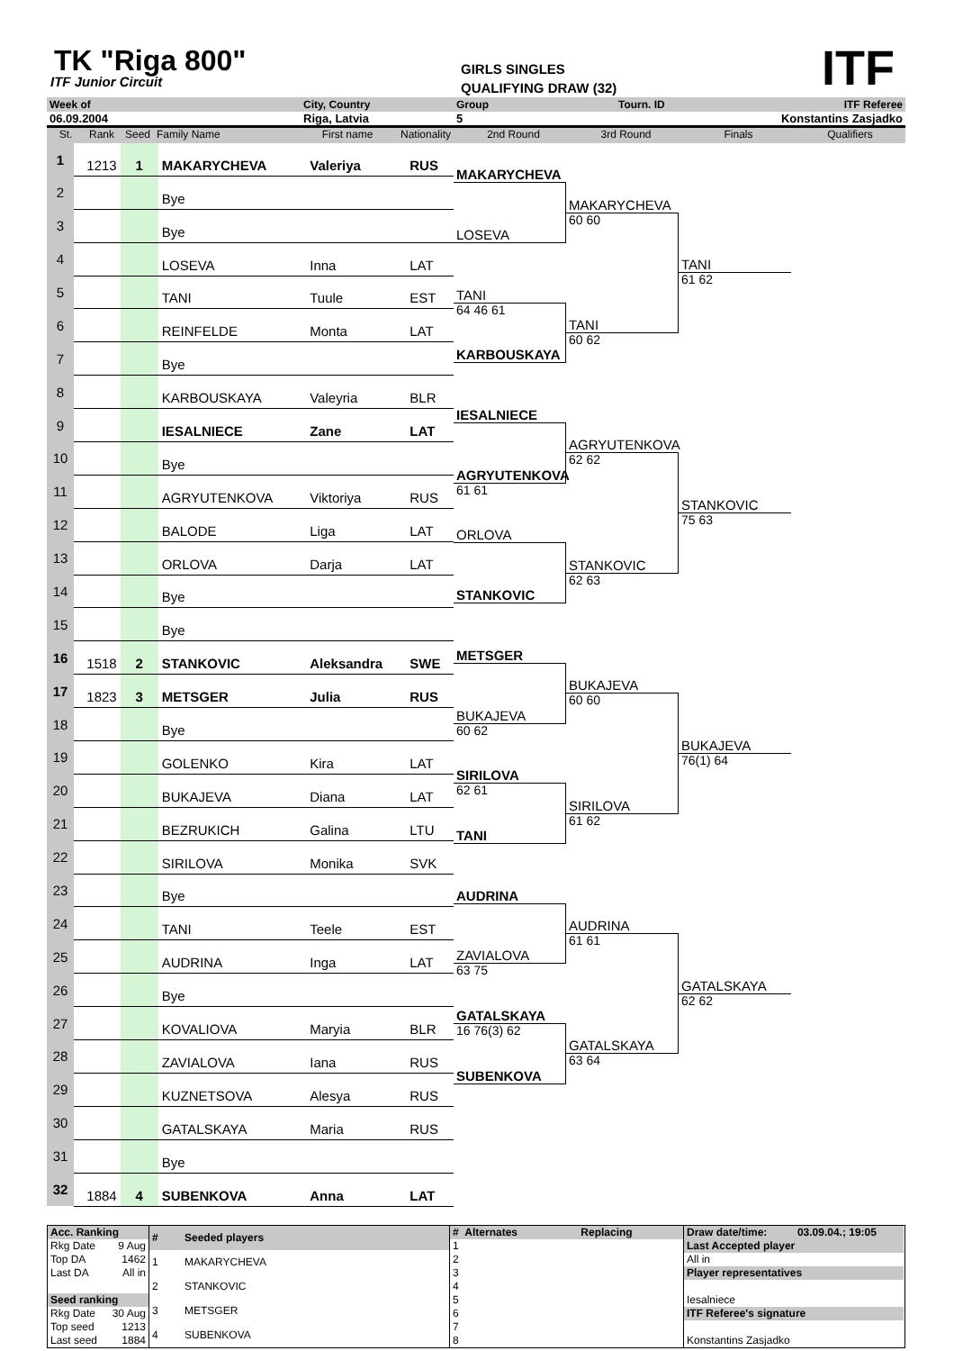TK "Riga 800"
ITF Junior Circuit
GIRLS SINGLES
QUALIFYING DRAW (32)
ITF
Week of
City, Country
Group
Tourn. ID
ITF Referee
06.09.2004
Riga, Latvia
5
Konstantins Zasjadko
St.
Rank
Seed
Family Name
First name
Nationality
2nd Round
3rd Round
Finals
Qualifiers
| 1 | 1213 | 1 | MAKARYCHEVA | Valeriya | RUS |
| 2 | | | Bye | | |
| 3 | | | Bye | | |
| 4 | | | LOSEVA | Inna | LAT |
| 5 | | | TANI | Tuule | EST |
| 6 | | | REINFELDE | Monta | LAT |
| 7 | | | Bye | | |
| 8 | | | KARBOUSKAYA | Valeyria | BLR |
| 9 | | | IESALNIECE | Zane | LAT |
| 10 | | | Bye | | |
| 11 | | | AGRYUTENKOVA | Viktoriya | RUS |
| 12 | | | BALODE | Liga | LAT |
| 13 | | | ORLOVA | Darja | LAT |
| 14 | | | Bye | | |
| 15 | | | Bye | | |
| 16 | 1518 | 2 | STANKOVIC | Aleksandra | SWE |
| 17 | 1823 | 3 | METSGER | Julia | RUS |
| 18 | | | Bye | | |
| 19 | | | GOLENKO | Kira | LAT |
| 20 | | | BUKAJEVA | Diana | LAT |
| 21 | | | BEZRUKICH | Galina | LTU |
| 22 | | | SIRILOVA | Monika | SVK |
| 23 | | | Bye | | |
| 24 | | | TANI | Teele | EST |
| 25 | | | AUDRINA | Inga | LAT |
| 26 | | | Bye | | |
| 27 | | | KOVALIOVA | Maryia | BLR |
| 28 | | | ZAVIALOVA | Iana | RUS |
| 29 | | | KUZNETSOVA | Alesya | RUS |
| 30 | | | GATALSKAYA | Maria | RUS |
| 31 | | | Bye | | |
| 32 | 1884 | 4 | SUBENKOVA | Anna | LAT |
MAKARYCHEVA
LOSEVA
TANI
64 46 61
KARBOUSKAYA
IESALNIECE
AGRYUTENKOVA
61 61
ORLOVA
STANKOVIC
METSGER
BUKAJEVA
60 62
SIRILOVA
62 61
TANI
AUDRINA
ZAVIALOVA
63 75
GATALSKAYA
16 76(3) 62
SUBENKOVA
MAKARYCHEVA
60 60
TANI
60 62
AGRYUTENKOVA
62 62
STANKOVIC
62 63
BUKAJEVA
60 60
SIRILOVA
61 62
AUDRINA
61 61
GATALSKAYA
63 64
TANI
61 62
STANKOVIC
75 63
BUKAJEVA
76(1) 64
GATALSKAYA
62 62
| Acc. Ranking | |
| --- | --- |
| Rkg Date | 9 Aug |
| Top DA | 1462 |
| Last DA | All in |
| Seed ranking | |
| Rkg Date | 30 Aug |
| Top seed | 1213 |
| Last seed | 1884 |
| # | Seeded players |
| --- | --- |
| 1 | MAKARYCHEVA |
| 2 | STANKOVIC |
| 3 | METSGER |
| 4 | SUBENKOVA |
| # Alternates | Replacing |
| --- | --- |
| 1 | |
| 2 | |
| 3 | |
| 4 | |
| 5 | |
| 6 | |
| 7 | |
| 8 | |
| Draw date/time: | 03.09.04.; 19:05 |
| --- | --- |
| Last Accepted player | |
| All in | |
| Player representatives | |
| Iesalniece | |
| ITF Referee's signature | |
| Konstantins Zasjadko | |